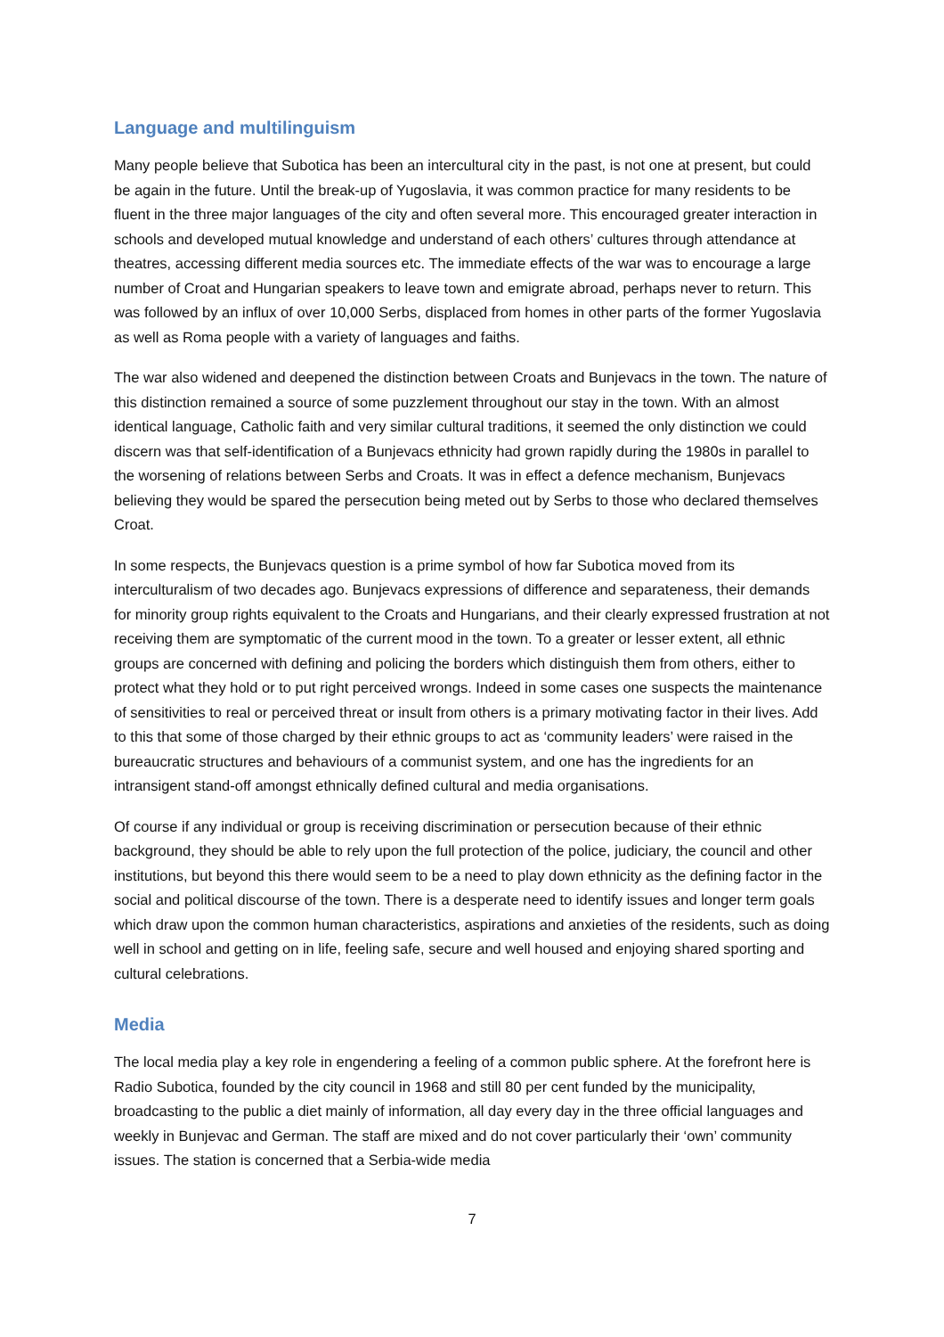Language and multilinguism
Many people believe that Subotica has been an intercultural city in the past, is not one at present, but could be again in the future. Until the break-up of Yugoslavia, it was common practice for many residents to be fluent in the three major languages of the city and often several more. This encouraged greater interaction in schools and developed mutual knowledge and understand of each others’ cultures through attendance at theatres, accessing different media sources etc. The immediate effects of the war was to encourage a large number of Croat and Hungarian speakers to leave town and emigrate abroad, perhaps never to return. This was followed by an influx of over 10,000 Serbs, displaced from homes in other parts of the former Yugoslavia as well as Roma people with a variety of languages and faiths.
The war also widened and deepened the distinction between Croats and Bunjevacs in the town. The nature of this distinction remained a source of some puzzlement throughout our stay in the town. With an almost identical language, Catholic faith and very similar cultural traditions, it seemed the only distinction we could discern was that self-identification of a Bunjevacs ethnicity had grown rapidly during the 1980s in parallel to the worsening of relations between Serbs and Croats. It was in effect a defence mechanism, Bunjevacs believing they would be spared the persecution being meted out by Serbs to those who declared themselves Croat.
In some respects, the Bunjevacs question is a prime symbol of how far Subotica moved from its interculturalism of two decades ago. Bunjevacs expressions of difference and separateness, their demands for minority group rights equivalent to the Croats and Hungarians, and their clearly expressed frustration at not receiving them are symptomatic of the current mood in the town. To a greater or lesser extent, all ethnic groups are concerned with defining and policing the borders which distinguish them from others, either to protect what they hold or to put right perceived wrongs. Indeed in some cases one suspects the maintenance of sensitivities to real or perceived threat or insult from others is a primary motivating factor in their lives. Add to this that some of those charged by their ethnic groups to act as ‘community leaders’ were raised in the bureaucratic structures and behaviours of a communist system, and one has the ingredients for an intransigent stand-off amongst ethnically defined cultural and media organisations.
Of course if any individual or group is receiving discrimination or persecution because of their ethnic background, they should be able to rely upon the full protection of the police, judiciary, the council and other institutions, but beyond this there would seem to be a need to play down ethnicity as the defining factor in the social and political discourse of the town. There is a desperate need to identify issues and longer term goals which draw upon the common human characteristics, aspirations and anxieties of the residents, such as doing well in school and getting on in life, feeling safe, secure and well housed and enjoying shared sporting and cultural celebrations.
Media
The local media play a key role in engendering a feeling of a common public sphere. At the forefront here is Radio Subotica, founded by the city council in 1968 and still 80 per cent funded by the municipality, broadcasting to the public a diet mainly of information, all day every day in the three official languages and weekly in Bunjevac and German. The staff are mixed and do not cover particularly their ‘own’ community issues. The station is concerned that a Serbia-wide media
7